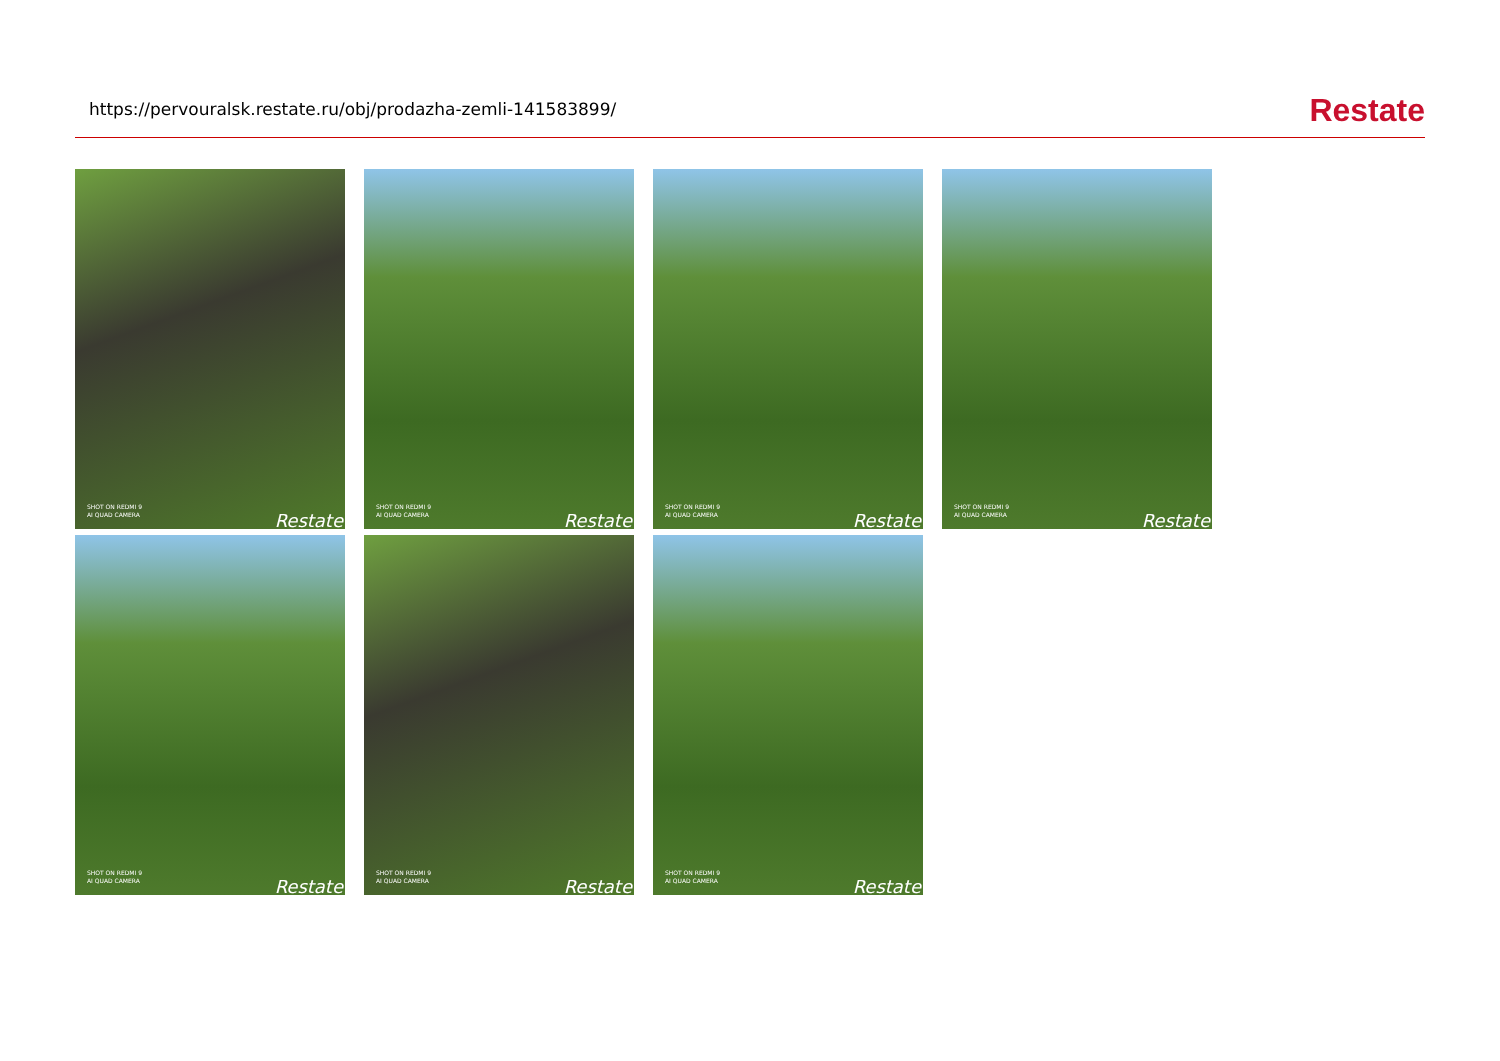https://pervouralsk.restate.ru/obj/prodazha-zemli-141583899/
Restate
SHOT ON REDMI 9
AI QUAD CAMERA
Restate
SHOT ON REDMI 9
AI QUAD CAMERA
Restate
SHOT ON REDMI 9
AI QUAD CAMERA
Restate
SHOT ON REDMI 9
AI QUAD CAMERA
Restate
SHOT ON REDMI 9
AI QUAD CAMERA
Restate
SHOT ON REDMI 9
AI QUAD CAMERA
Restate
SHOT ON REDMI 9
AI QUAD CAMERA
Restate